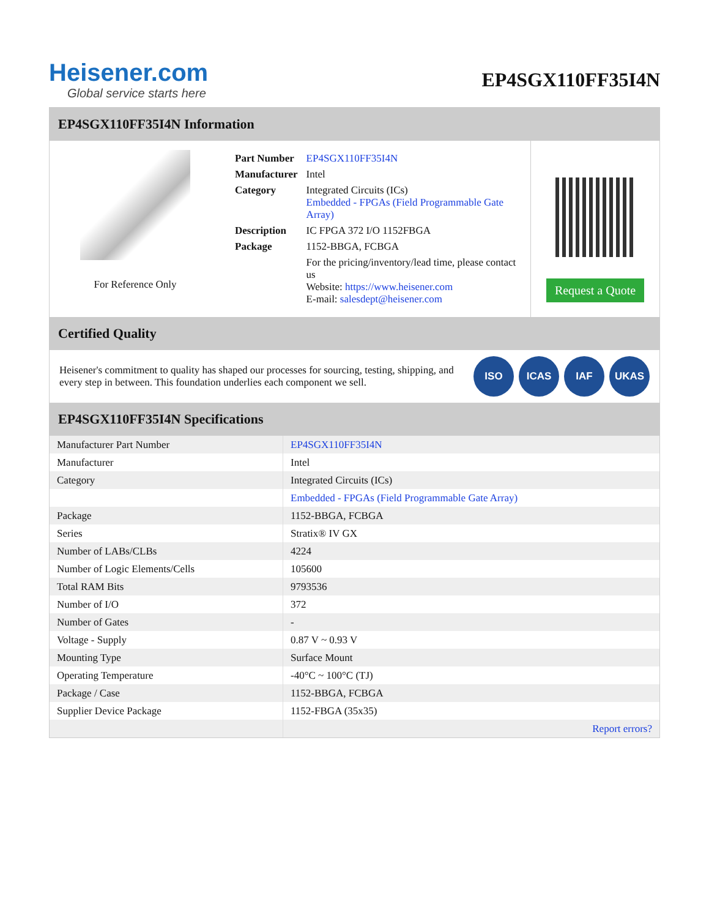Heisener.com
Global service starts here
EP4SGX110FF35I4N
EP4SGX110FF35I4N Information
For Reference Only
| Part Number | EP4SGX110FF35I4N |
| Manufacturer | Intel |
| Category | Integrated Circuits (ICs) Embedded - FPGAs (Field Programmable Gate Array) |
| Description | IC FPGA 372 I/O 1152FBGA |
| Package | 1152-BBGA, FCBGA |
| | For the pricing/inventory/lead time, please contact us Website: https://www.heisener.com E-mail: salesdept@heisener.com |
Request a Quote
Certified Quality
Heisener's commitment to quality has shaped our processes for sourcing, testing, shipping, and every step in between. This foundation underlies each component we sell.
ISO ICAS IAF UKAS
EP4SGX110FF35I4N Specifications
| Manufacturer Part Number | EP4SGX110FF35I4N |
| Manufacturer | Intel |
| Category | Integrated Circuits (ICs) |
| | Embedded - FPGAs (Field Programmable Gate Array) |
| Package | 1152-BBGA, FCBGA |
| Series | Stratix® IV GX |
| Number of LABs/CLBs | 4224 |
| Number of Logic Elements/Cells | 105600 |
| Total RAM Bits | 9793536 |
| Number of I/O | 372 |
| Number of Gates | - |
| Voltage - Supply | 0.87 V ~ 0.93 V |
| Mounting Type | Surface Mount |
| Operating Temperature | -40°C ~ 100°C (TJ) |
| Package / Case | 1152-BBGA, FCBGA |
| Supplier Device Package | 1152-FBGA (35x35) |
| | Report errors? |